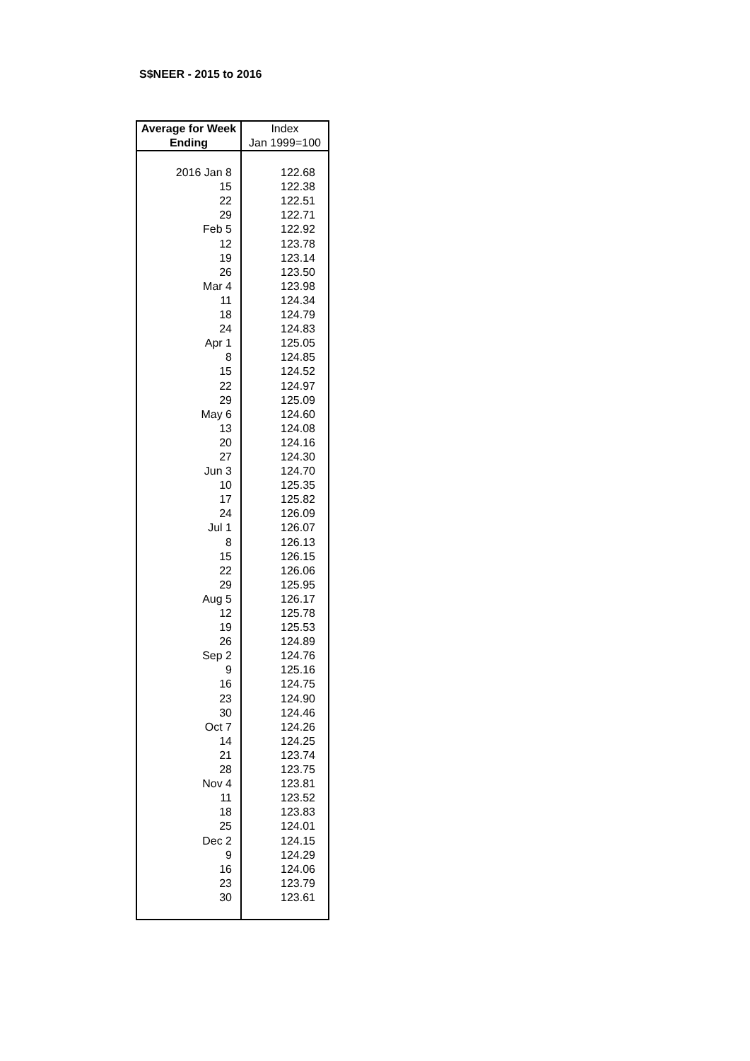S$NEER - 2015 to 2016
| Average for Week | Index |
| --- | --- |
| Ending | Jan 1999=100 |
| 2016 Jan 8 | 122.68 |
| 15 | 122.38 |
| 22 | 122.51 |
| 29 | 122.71 |
| Feb 5 | 122.92 |
| 12 | 123.78 |
| 19 | 123.14 |
| 26 | 123.50 |
| Mar 4 | 123.98 |
| 11 | 124.34 |
| 18 | 124.79 |
| 24 | 124.83 |
| Apr 1 | 125.05 |
| 8 | 124.85 |
| 15 | 124.52 |
| 22 | 124.97 |
| 29 | 125.09 |
| May 6 | 124.60 |
| 13 | 124.08 |
| 20 | 124.16 |
| 27 | 124.30 |
| Jun 3 | 124.70 |
| 10 | 125.35 |
| 17 | 125.82 |
| 24 | 126.09 |
| Jul 1 | 126.07 |
| 8 | 126.13 |
| 15 | 126.15 |
| 22 | 126.06 |
| 29 | 125.95 |
| Aug 5 | 126.17 |
| 12 | 125.78 |
| 19 | 125.53 |
| 26 | 124.89 |
| Sep 2 | 124.76 |
| 9 | 125.16 |
| 16 | 124.75 |
| 23 | 124.90 |
| 30 | 124.46 |
| Oct 7 | 124.26 |
| 14 | 124.25 |
| 21 | 123.74 |
| 28 | 123.75 |
| Nov 4 | 123.81 |
| 11 | 123.52 |
| 18 | 123.83 |
| 25 | 124.01 |
| Dec 2 | 124.15 |
| 9 | 124.29 |
| 16 | 124.06 |
| 23 | 123.79 |
| 30 | 123.61 |